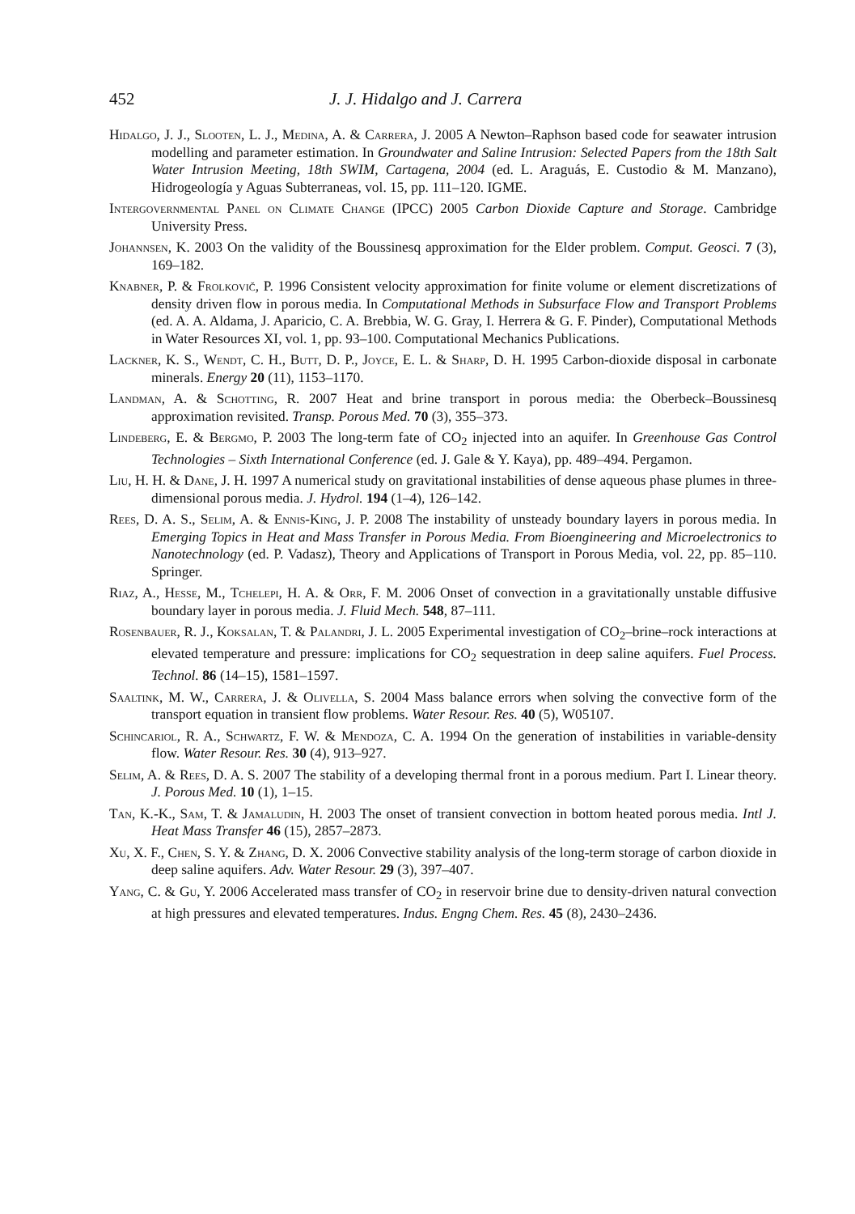452 J. J. Hidalgo and J. Carrera
Hidalgo, J. J., Slooten, L. J., Medina, A. & Carrera, J. 2005 A Newton–Raphson based code for seawater intrusion modelling and parameter estimation. In Groundwater and Saline Intrusion: Selected Papers from the 18th Salt Water Intrusion Meeting, 18th SWIM, Cartagena, 2004 (ed. L. Araguás, E. Custodio & M. Manzano), Hidrogeología y Aguas Subterraneas, vol. 15, pp. 111–120. IGME.
Intergovernmental Panel on Climate Change (IPCC) 2005 Carbon Dioxide Capture and Storage. Cambridge University Press.
Johannsen, K. 2003 On the validity of the Boussinesq approximation for the Elder problem. Comput. Geosci. 7 (3), 169–182.
Knabner, P. & Frolkovič, P. 1996 Consistent velocity approximation for finite volume or element discretizations of density driven flow in porous media. In Computational Methods in Subsurface Flow and Transport Problems (ed. A. A. Aldama, J. Aparicio, C. A. Brebbia, W. G. Gray, I. Herrera & G. F. Pinder), Computational Methods in Water Resources XI, vol. 1, pp. 93–100. Computational Mechanics Publications.
Lackner, K. S., Wendt, C. H., Butt, D. P., Joyce, E. L. & Sharp, D. H. 1995 Carbon-dioxide disposal in carbonate minerals. Energy 20 (11), 1153–1170.
Landman, A. & Schotting, R. 2007 Heat and brine transport in porous media: the Oberbeck–Boussinesq approximation revisited. Transp. Porous Med. 70 (3), 355–373.
Lindeberg, E. & Bergmo, P. 2003 The long-term fate of CO<sub>2</sub> injected into an aquifer. In Greenhouse Gas Control Technologies – Sixth International Conference (ed. J. Gale & Y. Kaya), pp. 489–494. Pergamon.
Liu, H. H. & Dane, J. H. 1997 A numerical study on gravitational instabilities of dense aqueous phase plumes in three-dimensional porous media. J. Hydrol. 194 (1–4), 126–142.
Rees, D. A. S., Selim, A. & Ennis-King, J. P. 2008 The instability of unsteady boundary layers in porous media. In Emerging Topics in Heat and Mass Transfer in Porous Media. From Bioengineering and Microelectronics to Nanotechnology (ed. P. Vadasz), Theory and Applications of Transport in Porous Media, vol. 22, pp. 85–110. Springer.
Riaz, A., Hesse, M., Tchelepi, H. A. & Orr, F. M. 2006 Onset of convection in a gravitationally unstable diffusive boundary layer in porous media. J. Fluid Mech. 548, 87–111.
Rosenbauer, R. J., Koksalan, T. & Palandri, J. L. 2005 Experimental investigation of CO<sub>2</sub>–brine–rock interactions at elevated temperature and pressure: implications for CO<sub>2</sub> sequestration in deep saline aquifers. Fuel Process. Technol. 86 (14–15), 1581–1597.
Saaltink, M. W., Carrera, J. & Olivella, S. 2004 Mass balance errors when solving the convective form of the transport equation in transient flow problems. Water Resour. Res. 40 (5), W05107.
Schincariol, R. A., Schwartz, F. W. & Mendoza, C. A. 1994 On the generation of instabilities in variable-density flow. Water Resour. Res. 30 (4), 913–927.
Selim, A. & Rees, D. A. S. 2007 The stability of a developing thermal front in a porous medium. Part I. Linear theory. J. Porous Med. 10 (1), 1–15.
Tan, K.-K., Sam, T. & Jamaludin, H. 2003 The onset of transient convection in bottom heated porous media. Intl J. Heat Mass Transfer 46 (15), 2857–2873.
Xu, X. F., Chen, S. Y. & Zhang, D. X. 2006 Convective stability analysis of the long-term storage of carbon dioxide in deep saline aquifers. Adv. Water Resour. 29 (3), 397–407.
Yang, C. & Gu, Y. 2006 Accelerated mass transfer of CO<sub>2</sub> in reservoir brine due to density-driven natural convection at high pressures and elevated temperatures. Indus. Engng Chem. Res. 45 (8), 2430–2436.